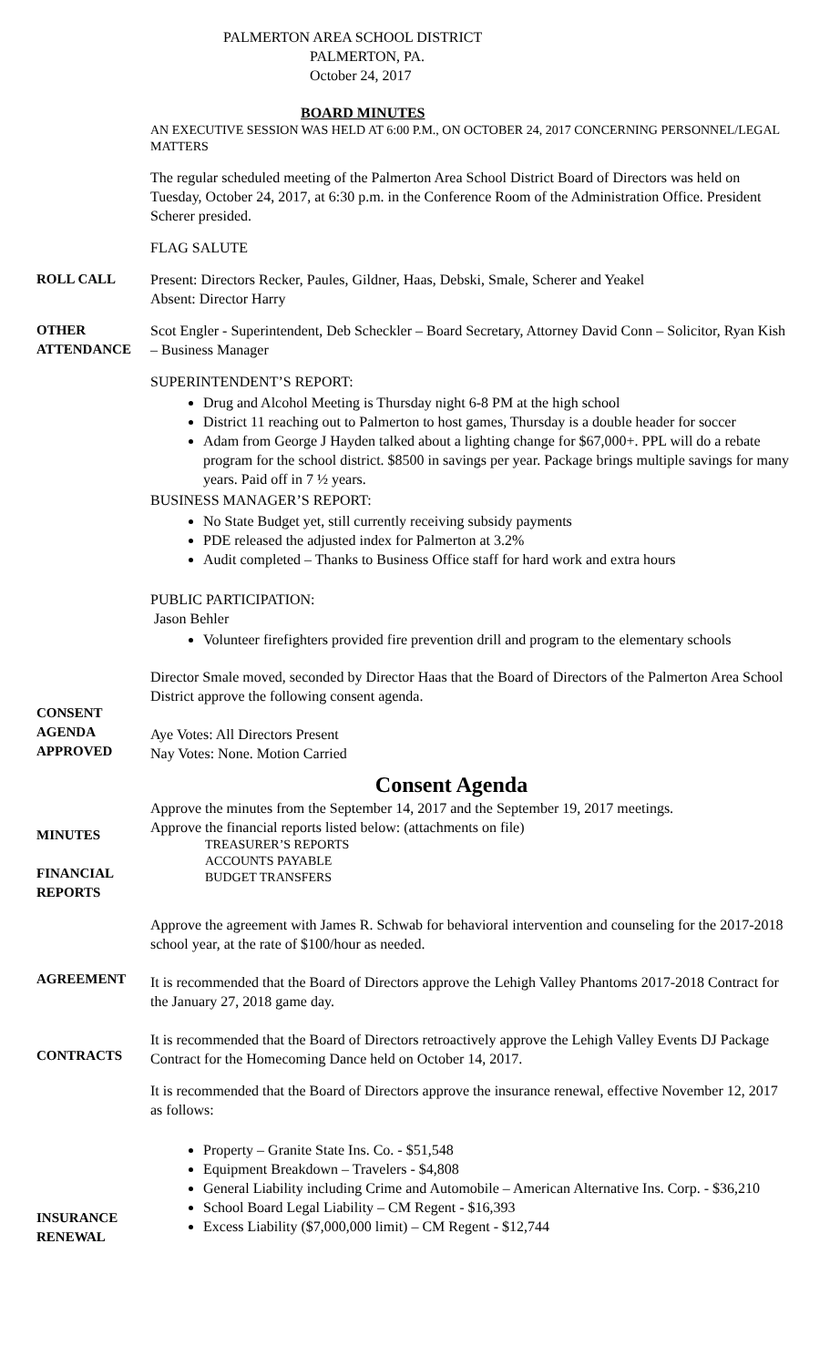PALMERTON AREA SCHOOL DISTRICT
PALMERTON, PA.
October 24, 2017
BOARD MINUTES
AN EXECUTIVE SESSION WAS HELD AT 6:00 P.M., ON OCTOBER 24, 2017 CONCERNING PERSONNEL/LEGAL MATTERS
The regular scheduled meeting of the Palmerton Area School District Board of Directors was held on Tuesday, October 24, 2017, at 6:30 p.m. in the Conference Room of the Administration Office. President Scherer presided.
FLAG SALUTE
ROLL CALL Present: Directors Recker, Paules, Gildner, Haas, Debski, Smale, Scherer and Yeakel
Absent: Director Harry
OTHER ATTENDANCE
Scot Engler - Superintendent, Deb Scheckler – Board Secretary, Attorney David Conn – Solicitor, Ryan Kish – Business Manager
SUPERINTENDENT’S REPORT:
Drug and Alcohol Meeting is Thursday night 6-8 PM at the high school
District 11 reaching out to Palmerton to host games, Thursday is a double header for soccer
Adam from George J Hayden talked about a lighting change for $67,000+. PPL will do a rebate program for the school district. $8500 in savings per year. Package brings multiple savings for many years. Paid off in 7 ½ years.
BUSINESS MANAGER’S REPORT:
No State Budget yet, still currently receiving subsidy payments
PDE released the adjusted index for Palmerton at 3.2%
Audit completed – Thanks to Business Office staff for hard work and extra hours
PUBLIC PARTICIPATION:
Jason Behler
Volunteer firefighters provided fire prevention drill and program to the elementary schools
CONSENT AGENDA APPROVED
Director Smale moved, seconded by Director Haas that the Board of Directors of the Palmerton Area School District approve the following consent agenda.
Aye Votes: All Directors Present
Nay Votes: None. Motion Carried
Consent Agenda
MINUTES
FINANCIAL REPORTS
Approve the minutes from the September 14, 2017 and the September 19, 2017 meetings.
Approve the financial reports listed below: (attachments on file)
TREASURER’S REPORTS
ACCOUNTS PAYABLE
BUDGET TRANSFERS
AGREEMENT
CONTRACTS
Approve the agreement with James R. Schwab for behavioral intervention and counseling for the 2017-2018 school year, at the rate of $100/hour as needed.
It is recommended that the Board of Directors approve the Lehigh Valley Phantoms 2017-2018 Contract for the January 27, 2018 game day.
It is recommended that the Board of Directors retroactively approve the Lehigh Valley Events DJ Package Contract for the Homecoming Dance held on October 14, 2017.
INSURANCE RENEWAL
It is recommended that the Board of Directors approve the insurance renewal, effective November 12, 2017 as follows:
Property – Granite State Ins. Co. - $51,548
Equipment Breakdown – Travelers - $4,808
General Liability including Crime and Automobile – American Alternative Ins. Corp. - $36,210
School Board Legal Liability – CM Regent - $16,393
Excess Liability ($7,000,000 limit) – CM Regent - $12,744